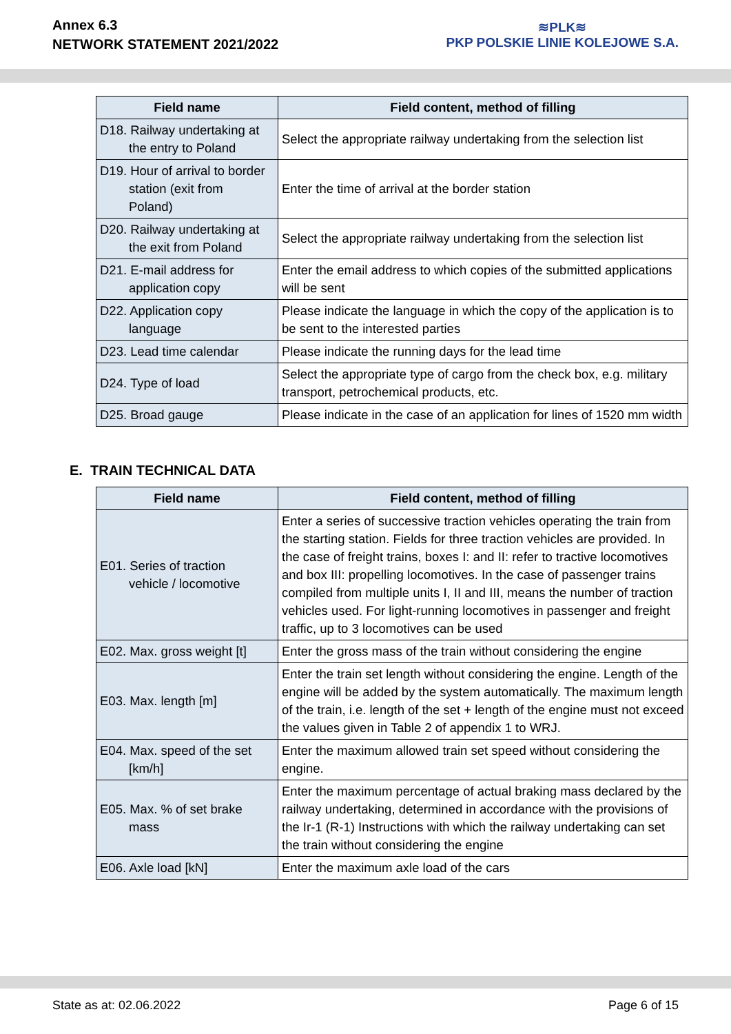Annex 6.3
NETWORK STATEMENT 2021/2022
≋PLK≋
PKP POLSKIE LINIE KOLEJOWE S.A.
| Field name | Field content, method of filling |
| --- | --- |
| D18. Railway undertaking at the entry to Poland | Select the appropriate railway undertaking from the selection list |
| D19. Hour of arrival to border station (exit from Poland) | Enter the time of arrival at the border station |
| D20. Railway undertaking at the exit from Poland | Select the appropriate railway undertaking from the selection list |
| D21. E-mail address for application copy | Enter the email address to which copies of the submitted applications will be sent |
| D22. Application copy language | Please indicate the language in which the copy of the application is to be sent to the interested parties |
| D23. Lead time calendar | Please indicate the running days for the lead time |
| D24. Type of load | Select the appropriate type of cargo from the check box, e.g. military transport, petrochemical products, etc. |
| D25. Broad gauge | Please indicate in the case of an application for lines of 1520 mm width |
E. TRAIN TECHNICAL DATA
| Field name | Field content, method of filling |
| --- | --- |
| E01. Series of traction vehicle / locomotive | Enter a series of successive traction vehicles operating the train from the starting station. Fields for three traction vehicles are provided. In the case of freight trains, boxes I: and II: refer to tractive locomotives and box III: propelling locomotives. In the case of passenger trains compiled from multiple units I, II and III, means the number of traction vehicles used. For light-running locomotives in passenger and freight traffic, up to 3 locomotives can be used |
| E02. Max. gross weight [t] | Enter the gross mass of the train without considering the engine |
| E03. Max. length [m] | Enter the train set length without considering the engine. Length of the engine will be added by the system automatically. The maximum length of the train, i.e. length of the set + length of the engine must not exceed the values given in Table 2 of appendix 1 to WRJ. |
| E04. Max. speed of the set [km/h] | Enter the maximum allowed train set speed without considering the engine. |
| E05. Max. % of set brake mass | Enter the maximum percentage of actual braking mass declared by the railway undertaking, determined in accordance with the provisions of the Ir-1 (R-1) Instructions with which the railway undertaking can set the train without considering the engine |
| E06. Axle load [kN] | Enter the maximum axle load of the cars |
State as at: 02.06.2022 Page 6 of 15